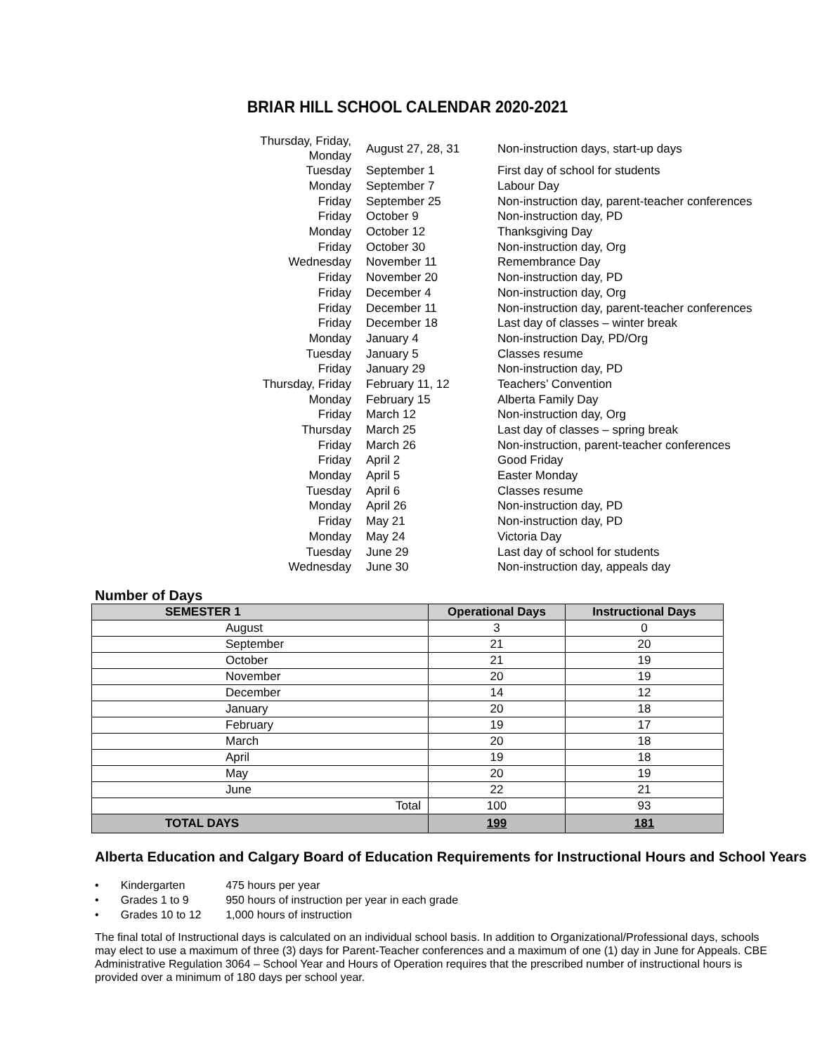BRIAR HILL SCHOOL CALENDAR 2020-2021
| Thursday, Friday, Monday | August 27, 28, 31 | Non-instruction days, start-up days |
| Tuesday | September 1 | First day of school for students |
| Monday | September 7 | Labour Day |
| Friday | September 25 | Non-instruction day, parent-teacher conferences |
| Friday | October 9 | Non-instruction day, PD |
| Monday | October 12 | Thanksgiving Day |
| Friday | October 30 | Non-instruction day, Org |
| Wednesday | November 11 | Remembrance Day |
| Friday | November 20 | Non-instruction day, PD |
| Friday | December 4 | Non-instruction day, Org |
| Friday | December 11 | Non-instruction day, parent-teacher conferences |
| Friday | December 18 | Last day of classes – winter break |
| Monday | January 4 | Non-instruction Day, PD/Org |
| Tuesday | January 5 | Classes resume |
| Friday | January 29 | Non-instruction day, PD |
| Thursday, Friday | February 11, 12 | Teachers’ Convention |
| Monday | February 15 | Alberta Family Day |
| Friday | March 12 | Non-instruction day, Org |
| Thursday | March 25 | Last day of classes – spring break |
| Friday | March 26 | Non-instruction, parent-teacher conferences |
| Friday | April 2 | Good Friday |
| Monday | April 5 | Easter Monday |
| Tuesday | April 6 | Classes resume |
| Monday | April 26 | Non-instruction day, PD |
| Friday | May 21 | Non-instruction day, PD |
| Monday | May 24 | Victoria Day |
| Tuesday | June 29 | Last day of school for students |
| Wednesday | June 30 | Non-instruction day, appeals day |
Number of Days
| SEMESTER 1 | Operational Days | Instructional Days |
| --- | --- | --- |
| August | 3 | 0 |
| September | 21 | 20 |
| October | 21 | 19 |
| November | 20 | 19 |
| December | 14 | 12 |
| January | 20 | 18 |
| February | 19 | 17 |
| March | 20 | 18 |
| April | 19 | 18 |
| May | 20 | 19 |
| June | 22 | 21 |
| Total | 100 | 93 |
| TOTAL DAYS | 199 | 181 |
Alberta Education and Calgary Board of Education Requirements for Instructional Hours and School Years
• Kindergarten 475 hours per year
• Grades 1 to 9 950 hours of instruction per year in each grade
• Grades 10 to 12 1,000 hours of instruction
The final total of Instructional days is calculated on an individual school basis. In addition to Organizational/Professional days, schools may elect to use a maximum of three (3) days for Parent-Teacher conferences and a maximum of one (1) day in June for Appeals. CBE Administrative Regulation 3064 – School Year and Hours of Operation requires that the prescribed number of instructional hours is provided over a minimum of 180 days per school year.